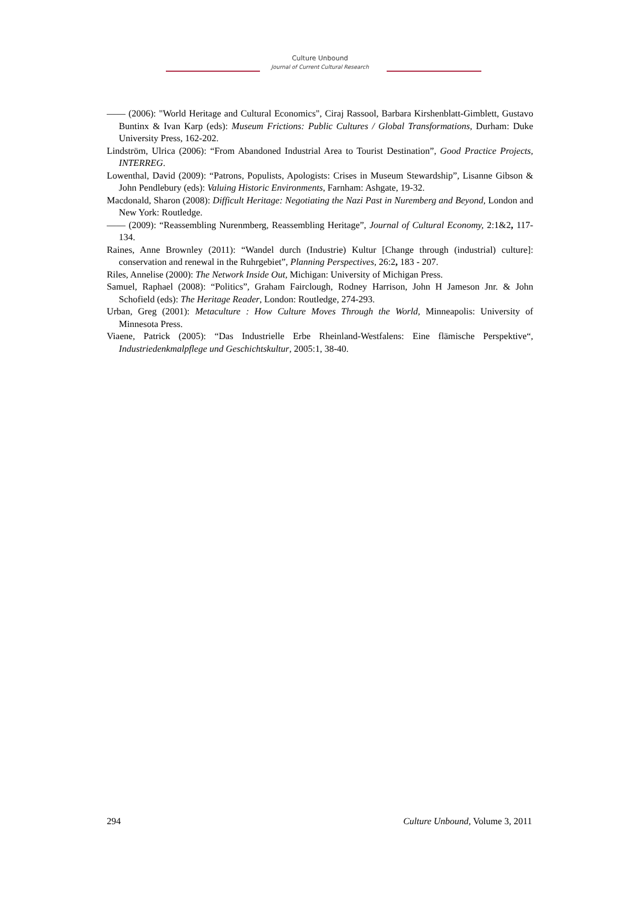Culture Unbound
Journal of Current Cultural Research
—— (2006): "World Heritage and Cultural Economics", Ciraj Rassool, Barbara Kirshenblatt-Gimblett, Gustavo Buntinx & Ivan Karp (eds): Museum Frictions: Public Cultures / Global Transformations, Durham: Duke University Press, 162-202.
Lindström, Ulrica (2006): “From Abandoned Industrial Area to Tourist Destination”, Good Practice Projects, INTERREG.
Lowenthal, David (2009): “Patrons, Populists, Apologists: Crises in Museum Stewardship”, Lisanne Gibson & John Pendlebury (eds): Valuing Historic Environments, Farnham: Ashgate, 19-32.
Macdonald, Sharon (2008): Difficult Heritage: Negotiating the Nazi Past in Nuremberg and Beyond, London and New York: Routledge.
—— (2009): “Reassembling Nurenmberg, Reassembling Heritage”, Journal of Cultural Economy, 2:1&2, 117-134.
Raines, Anne Brownley (2011): “Wandel durch (Industrie) Kultur [Change through (industrial) culture]: conservation and renewal in the Ruhrgebiet”, Planning Perspectives, 26:2, 183 - 207.
Riles, Annelise (2000): The Network Inside Out, Michigan: University of Michigan Press.
Samuel, Raphael (2008): “Politics”, Graham Fairclough, Rodney Harrison, John H Jameson Jnr. & John Schofield (eds): The Heritage Reader, London: Routledge, 274-293.
Urban, Greg (2001): Metaculture : How Culture Moves Through the World, Minneapolis: University of Minnesota Press.
Viaene, Patrick (2005): “Das Industrielle Erbe Rheinland-Westfalens: Eine flämische Perspektive“, Industriedenkmalpflege und Geschichtskultur, 2005:1, 38-40.
294 Culture Unbound, Volume 3, 2011